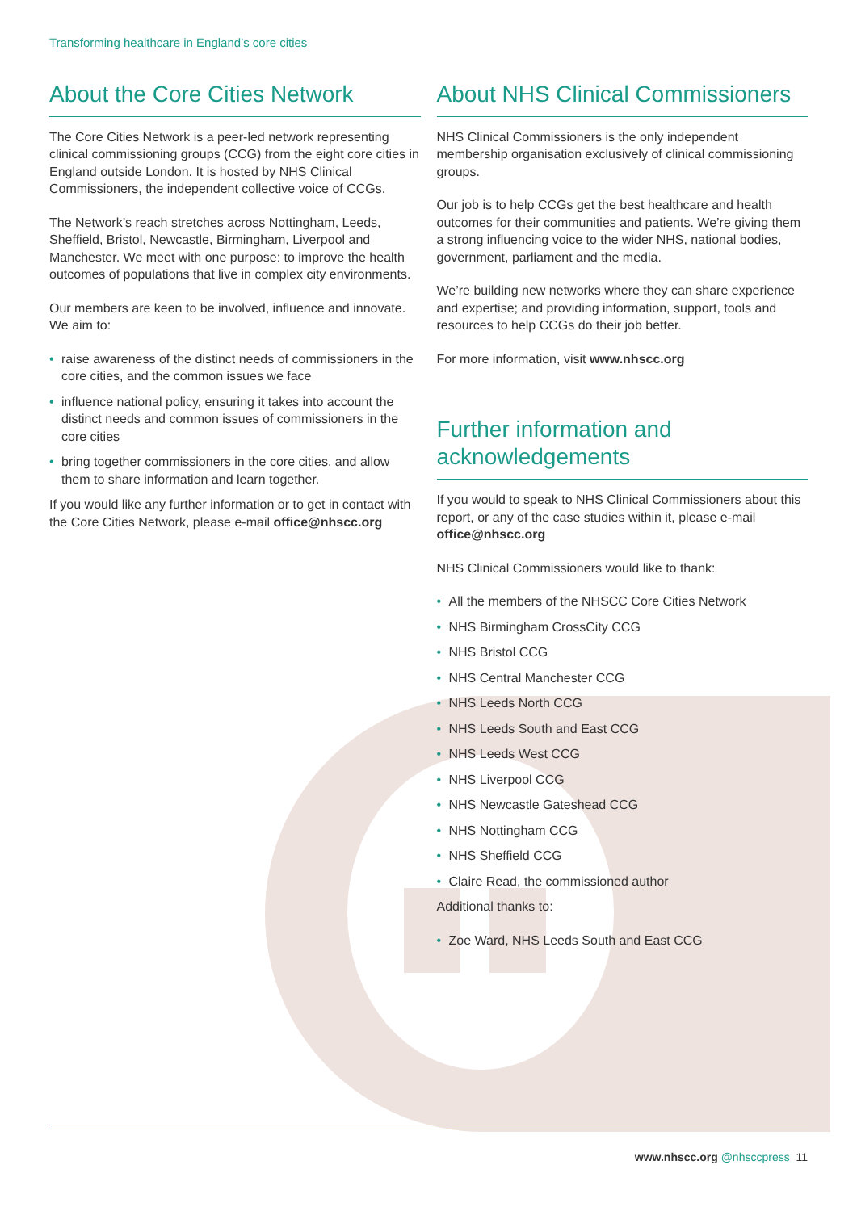Transforming healthcare in England’s core cities
About the Core Cities Network
The Core Cities Network is a peer-led network representing clinical commissioning groups (CCG) from the eight core cities in England outside London. It is hosted by NHS Clinical Commissioners, the independent collective voice of CCGs.
The Network’s reach stretches across Nottingham, Leeds, Sheffield, Bristol, Newcastle, Birmingham, Liverpool and Manchester. We meet with one purpose: to improve the health outcomes of populations that live in complex city environments.
Our members are keen to be involved, influence and innovate. We aim to:
• raise awareness of the distinct needs of commissioners in the core cities, and the common issues we face
• influence national policy, ensuring it takes into account the distinct needs and common issues of commissioners in the core cities
• bring together commissioners in the core cities, and allow them to share information and learn together.
If you would like any further information or to get in contact with the Core Cities Network, please e-mail office@nhscc.org
About NHS Clinical Commissioners
NHS Clinical Commissioners is the only independent membership organisation exclusively of clinical commissioning groups.
Our job is to help CCGs get the best healthcare and health outcomes for their communities and patients. We’re giving them a strong influencing voice to the wider NHS, national bodies, government, parliament and the media.
We’re building new networks where they can share experience and expertise; and providing information, support, tools and resources to help CCGs do their job better.
For more information, visit www.nhscc.org
Further information and acknowledgements
If you would to speak to NHS Clinical Commissioners about this report, or any of the case studies within it, please e-mail office@nhscc.org
NHS Clinical Commissioners would like to thank:
• All the members of the NHSCC Core Cities Network
• NHS Birmingham CrossCity CCG
• NHS Bristol CCG
• NHS Central Manchester CCG
• NHS Leeds North CCG
• NHS Leeds South and East CCG
• NHS Leeds West CCG
• NHS Liverpool CCG
• NHS Newcastle Gateshead CCG
• NHS Nottingham CCG
• NHS Sheffield CCG
• Claire Read, the commissioned author
Additional thanks to:
• Zoe Ward, NHS Leeds South and East CCG
www.nhscc.org @nhsccpress 11